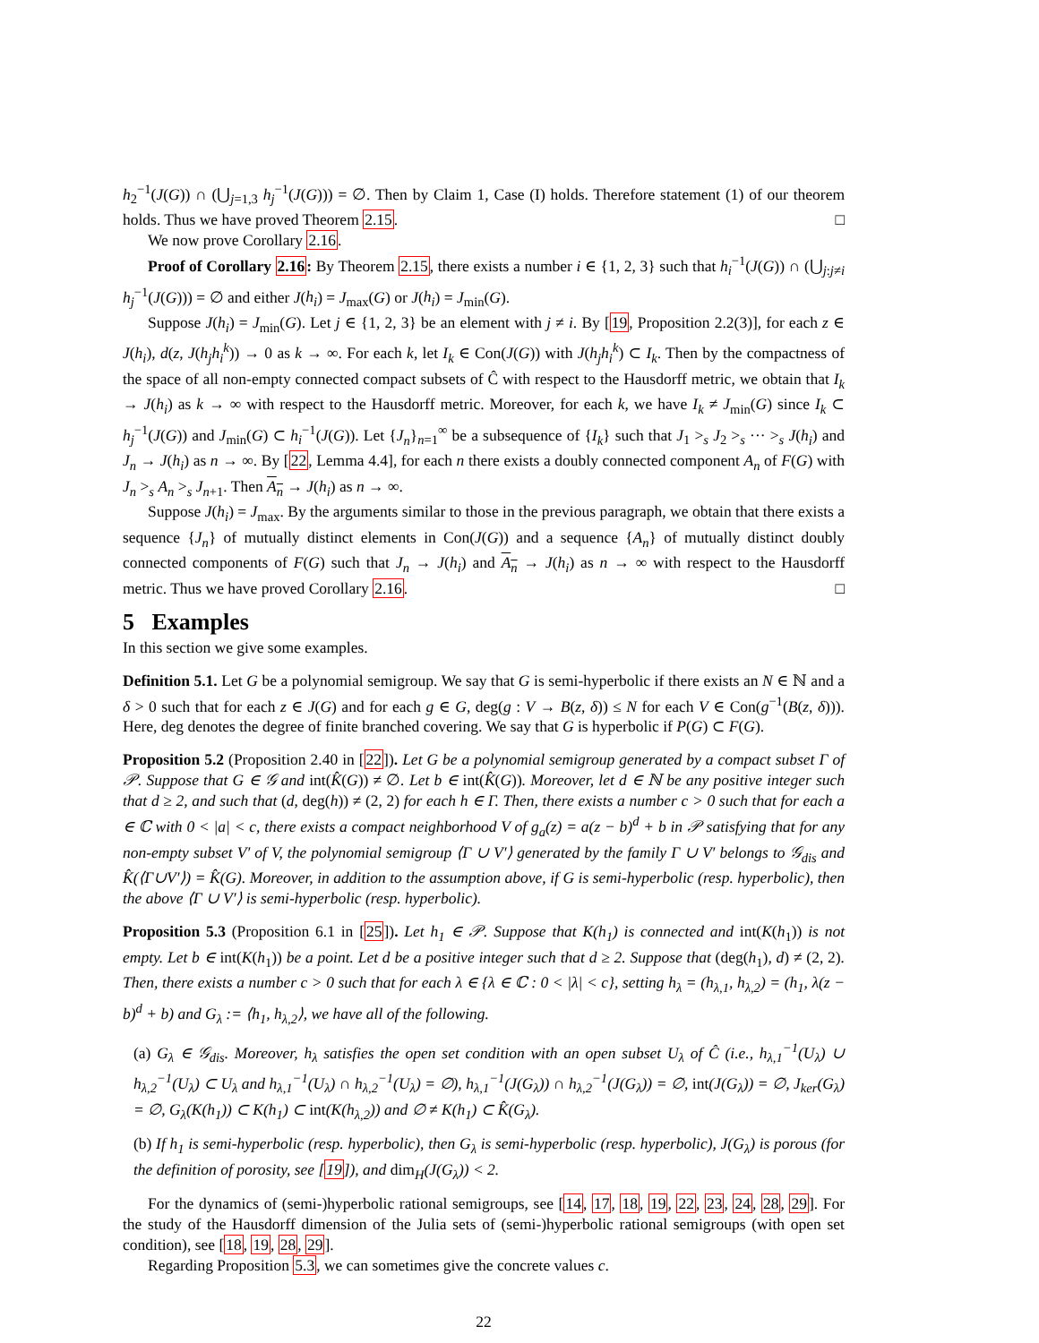h<sub>2</sub><sup>−1</sup>(J(G)) ∩ (⋃<sub>j=1,3</sub> h<sub>j</sub><sup>−1</sup>(J(G))) = ∅. Then by Claim 1, Case (I) holds. Therefore statement (1) of our theorem holds. Thus we have proved Theorem 2.15. □
We now prove Corollary 2.16.
Proof of Corollary 2.16: By Theorem 2.15, there exists a number i ∈ {1, 2, 3} such that h<sub>i</sub><sup>−1</sup>(J(G)) ∩ (⋃<sub>j:j≠i</sub> h<sub>j</sub><sup>−1</sup>(J(G))) = ∅ and either J(h<sub>i</sub>) = J<sub>max</sub>(G) or J(h<sub>i</sub>) = J<sub>min</sub>(G).
Suppose J(h<sub>i</sub>) = J<sub>min</sub>(G). Let j ∈ {1, 2, 3} be an element with j ≠ i. By [19, Proposition 2.2(3)], for each z ∈ J(h<sub>i</sub>), d(z, J(h<sub>j</sub>h<sub>i</sub><sup>k</sup>)) → 0 as k → ∞. For each k, let I<sub>k</sub> ∈ Con(J(G)) with J(h<sub>j</sub>h<sub>i</sub><sup>k</sup>) ⊂ I<sub>k</sub>. Then by the compactness of the space of all non-empty connected compact subsets of Ĉ with respect to the Hausdorff metric, we obtain that I<sub>k</sub> → J(h<sub>i</sub>) as k → ∞ with respect to the Hausdorff metric. Moreover, for each k, we have I<sub>k</sub> ≠ J<sub>min</sub>(G) since I<sub>k</sub> ⊂ h<sub>j</sub><sup>−1</sup>(J(G)) and J<sub>min</sub>(G) ⊂ h<sub>i</sub><sup>−1</sup>(J(G)). Let {J<sub>n</sub>}<sub>n=1</sub><sup>∞</sup> be a subsequence of {I<sub>k</sub>} such that J<sub>1</sub> ><sub>s</sub> J<sub>2</sub> ><sub>s</sub> ··· ><sub>s</sub> J(h<sub>i</sub>) and J<sub>n</sub> → J(h<sub>i</sub>) as n → ∞. By [22, Lemma 4.4], for each n there exists a doubly connected component A<sub>n</sub> of F(G) with J<sub>n</sub> ><sub>s</sub> A<sub>n</sub> ><sub>s</sub> J<sub>n+1</sub>. Then A<sub>n</sub> → J(h<sub>i</sub>) as n → ∞.
Suppose J(h<sub>i</sub>) = J<sub>max</sub>. By the arguments similar to those in the previous paragraph, we obtain that there exists a sequence {J<sub>n</sub>} of mutually distinct elements in Con(J(G)) and a sequence {A<sub>n</sub>} of mutually distinct doubly connected components of F(G) such that J<sub>n</sub> → J(h<sub>i</sub>) and A<sub>n</sub> → J(h<sub>i</sub>) as n → ∞ with respect to the Hausdorff metric. Thus we have proved Corollary 2.16. □
5 Examples
In this section we give some examples.
Definition 5.1. Let G be a polynomial semigroup. We say that G is semi-hyperbolic if there exists an N ∈ ℕ and a δ > 0 such that for each z ∈ J(G) and for each g ∈ G, deg(g : V → B(z, δ)) ≤ N for each V ∈ Con(g<sup>−1</sup>(B(z, δ))). Here, deg denotes the degree of finite branched covering. We say that G is hyperbolic if P(G) ⊂ F(G).
Proposition 5.2 (Proposition 2.40 in [22]). Let G be a polynomial semigroup generated by a compact subset Γ of 𝒫. Suppose that G ∈ 𝒢 and int(K̂(G)) ≠ ∅. Let b ∈ int(K̂(G)). Moreover, let d ∈ ℕ be any positive integer such that d ≥ 2, and such that (d, deg(h)) ≠ (2, 2) for each h ∈ Γ. Then, there exists a number c > 0 such that for each a ∈ ℂ with 0 < |a| < c, there exists a compact neighborhood V of g<sub>a</sub>(z) = a(z − b)<sup>d</sup> + b in 𝒫 satisfying that for any non-empty subset V′ of V, the polynomial semigroup ⟨Γ ∪ V′⟩ generated by the family Γ ∪ V′ belongs to 𝒢<sub>dis</sub> and K̂(⟨Γ∪V′⟩) = K̂(G). Moreover, in addition to the assumption above, if G is semi-hyperbolic (resp. hyperbolic), then the above ⟨Γ ∪ V′⟩ is semi-hyperbolic (resp. hyperbolic).
Proposition 5.3 (Proposition 6.1 in [25]). Let h<sub>1</sub> ∈ 𝒫. Suppose that K(h<sub>1</sub>) is connected and int(K(h<sub>1</sub>)) is not empty. Let b ∈ int(K(h<sub>1</sub>)) be a point. Let d be a positive integer such that d ≥ 2. Suppose that (deg(h<sub>1</sub>), d) ≠ (2, 2). Then, there exists a number c > 0 such that for each λ ∈ {λ ∈ ℂ : 0 < |λ| < c}, setting h<sub>λ</sub> = (h<sub>λ,1</sub>, h<sub>λ,2</sub>) = (h<sub>1</sub>, λ(z − b)<sup>d</sup> + b) and G<sub>λ</sub> := ⟨h<sub>1</sub>, h<sub>λ,2</sub>⟩, we have all of the following.
(a) G<sub>λ</sub> ∈ 𝒢<sub>dis</sub>. Moreover, h<sub>λ</sub> satisfies the open set condition with an open subset U<sub>λ</sub> of Ĉ (i.e., h<sub>λ,1</sub><sup>−1</sup>(U<sub>λ</sub>) ∪ h<sub>λ,2</sub><sup>−1</sup>(U<sub>λ</sub>) ⊂ U<sub>λ</sub> and h<sub>λ,1</sub><sup>−1</sup>(U<sub>λ</sub>) ∩ h<sub>λ,2</sub><sup>−1</sup>(U<sub>λ</sub>) = ∅), h<sub>λ,1</sub><sup>−1</sup>(J(G<sub>λ</sub>)) ∩ h<sub>λ,2</sub><sup>−1</sup>(J(G<sub>λ</sub>)) = ∅, int(J(G<sub>λ</sub>)) = ∅, J<sub>ker</sub>(G<sub>λ</sub>) = ∅, G<sub>λ</sub>(K(h<sub>1</sub>)) ⊂ K(h<sub>1</sub>) ⊂ int(K(h<sub>λ,2</sub>)) and ∅ ≠ K(h<sub>1</sub>) ⊂ K̂(G<sub>λ</sub>).
(b) If h<sub>1</sub> is semi-hyperbolic (resp. hyperbolic), then G<sub>λ</sub> is semi-hyperbolic (resp. hyperbolic), J(G<sub>λ</sub>) is porous (for the definition of porosity, see [19]), and dim<sub>H</sub>(J(G<sub>λ</sub>)) < 2.
For the dynamics of (semi-)hyperbolic rational semigroups, see [14, 17, 18, 19, 22, 23, 24, 28, 29]. For the study of the Hausdorff dimension of the Julia sets of (semi-)hyperbolic rational semigroups (with open set condition), see [18, 19, 28, 29].
Regarding Proposition 5.3, we can sometimes give the concrete values c.
22